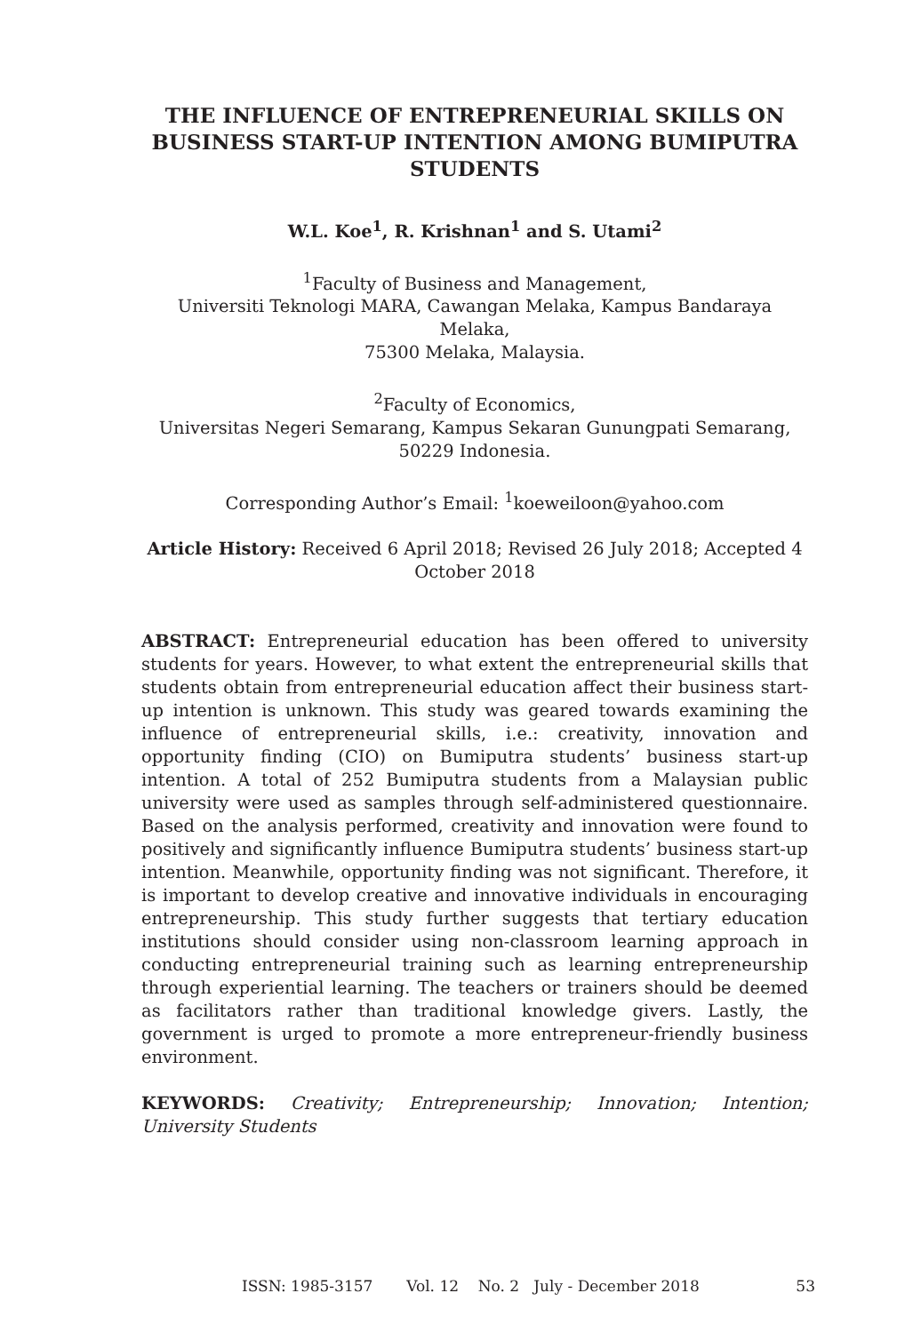THE INFLUENCE OF ENTREPRENEURIAL SKILLS ON BUSINESS START-UP INTENTION AMONG BUMIPUTRA STUDENTS
W.L. Koe<sup>1</sup>, R. Krishnan<sup>1</sup> and S. Utami<sup>2</sup>
<sup>1</sup> Faculty of Business and Management,
Universiti Teknologi MARA, Cawangan Melaka, Kampus Bandaraya Melaka,
75300 Melaka, Malaysia.
<sup>2</sup> Faculty of Economics,
Universitas Negeri Semarang, Kampus Sekaran Gunungpati Semarang,
50229 Indonesia.
Corresponding Author’s Email: <sup>1</sup>koeweiloon@yahoo.com
Article History: Received 6 April 2018; Revised 26 July 2018; Accepted 4 October 2018
ABSTRACT: Entrepreneurial education has been offered to university students for years. However, to what extent the entrepreneurial skills that students obtain from entrepreneurial education affect their business start-up intention is unknown. This study was geared towards examining the influence of entrepreneurial skills, i.e.: creativity, innovation and opportunity finding (CIO) on Bumiputra students’ business start-up intention. A total of 252 Bumiputra students from a Malaysian public university were used as samples through self-administered questionnaire. Based on the analysis performed, creativity and innovation were found to positively and significantly influence Bumiputra students’ business start-up intention. Meanwhile, opportunity finding was not significant. Therefore, it is important to develop creative and innovative individuals in encouraging entrepreneurship. This study further suggests that tertiary education institutions should consider using non-classroom learning approach in conducting entrepreneurial training such as learning entrepreneurship through experiential learning. The teachers or trainers should be deemed as facilitators rather than traditional knowledge givers. Lastly, the government is urged to promote a more entrepreneur-friendly business environment.
KEYWORDS: Creativity; Entrepreneurship; Innovation; Intention; University Students
ISSN: 1985-3157 Vol. 12 No. 2 July - December 2018 53